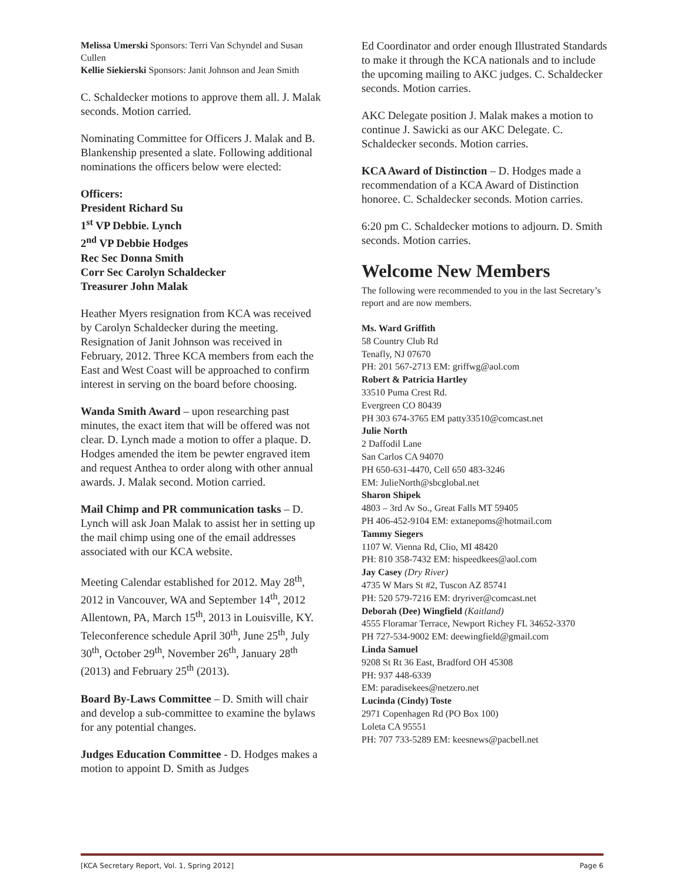Melissa Umerski Sponsors: Terri Van Schyndel and Susan Cullen
Kellie Siekierski Sponsors: Janit Johnson and Jean Smith
C. Schaldecker motions to approve them all. J. Malak seconds. Motion carried.
Nominating Committee for Officers J. Malak and B. Blankenship presented a slate. Following additional nominations the officers below were elected:
Officers:
President Richard Su
1<sup>st</sup> VP Debbie. Lynch
2<sup>nd</sup> VP Debbie Hodges
Rec Sec Donna Smith
Corr Sec Carolyn Schaldecker
Treasurer John Malak
Heather Myers resignation from KCA was received by Carolyn Schaldecker during the meeting.
Resignation of Janit Johnson was received in February, 2012. Three KCA members from each the East and West Coast will be approached to confirm interest in serving on the board before choosing.
Wanda Smith Award – upon researching past minutes, the exact item that will be offered was not clear. D. Lynch made a motion to offer a plaque. D. Hodges amended the item be pewter engraved item and request Anthea to order along with other annual awards. J. Malak second. Motion carried.
Mail Chimp and PR communication tasks – D. Lynch will ask Joan Malak to assist her in setting up the mail chimp using one of the email addresses associated with our KCA website.
Meeting Calendar established for 2012. May 28<sup>th</sup>, 2012 in Vancouver, WA and September 14<sup>th</sup>, 2012 Allentown, PA, March 15<sup>th</sup>, 2013 in Louisville, KY. Teleconference schedule April 30<sup>th</sup>, June 25<sup>th</sup>, July 30<sup>th</sup>, October 29<sup>th</sup>, November 26<sup>th</sup>, January 28<sup>th</sup> (2013) and February 25<sup>th</sup> (2013).
Board By-Laws Committee – D. Smith will chair and develop a sub-committee to examine the bylaws for any potential changes.
Judges Education Committee - D. Hodges makes a motion to appoint D. Smith as Judges
Ed Coordinator and order enough Illustrated Standards to make it through the KCA nationals and to include the upcoming mailing to AKC judges. C. Schaldecker seconds. Motion carries.
AKC Delegate position J. Malak makes a motion to continue J. Sawicki as our AKC Delegate. C. Schaldecker seconds. Motion carries.
KCA Award of Distinction – D. Hodges made a recommendation of a KCA Award of Distinction honoree. C. Schaldecker seconds. Motion carries.
6:20 pm C. Schaldecker motions to adjourn. D. Smith seconds. Motion carries.
Welcome New Members
The following were recommended to you in the last Secretary’s report and are now members.
Ms. Ward Griffith
58 Country Club Rd
Tenafly, NJ 07670
PH: 201 567-2713 EM: griffwg@aol.com
Robert & Patricia Hartley
33510 Puma Crest Rd.
Evergreen CO 80439
PH 303 674-3765 EM patty33510@comcast.net
Julie North
2 Daffodil Lane
San Carlos CA 94070
PH 650-631-4470, Cell 650 483-3246
EM: JulieNorth@sbcglobal.net
Sharon Shipek
4803 – 3rd Av So., Great Falls MT 59405
PH 406-452-9104 EM: extanepoms@hotmail.com
Tammy Siegers
1107 W. Vienna Rd, Clio, MI 48420
PH: 810 358-7432 EM: hispeedkees@aol.com
Jay Casey (Dry River)
4735 W Mars St #2, Tuscon AZ 85741
PH: 520 579-7216 EM: dryriver@comcast.net
Deborah (Dee) Wingfield (Kaitland)
4555 Floramar Terrace, Newport Richey FL 34652-3370
PH 727-534-9002 EM: deewingfield@gmail.com
Linda Samuel
9208 St Rt 36 East, Bradford OH 45308
PH: 937 448-6339
EM: paradisekees@netzero.net
Lucinda (Cindy) Toste
2971 Copenhagen Rd (PO Box 100)
Loleta CA 95551
PH: 707 733-5289 EM: keesnews@pacbell.net
[KCA Secretary Report, Vol. 1, Spring 2012] Page 6